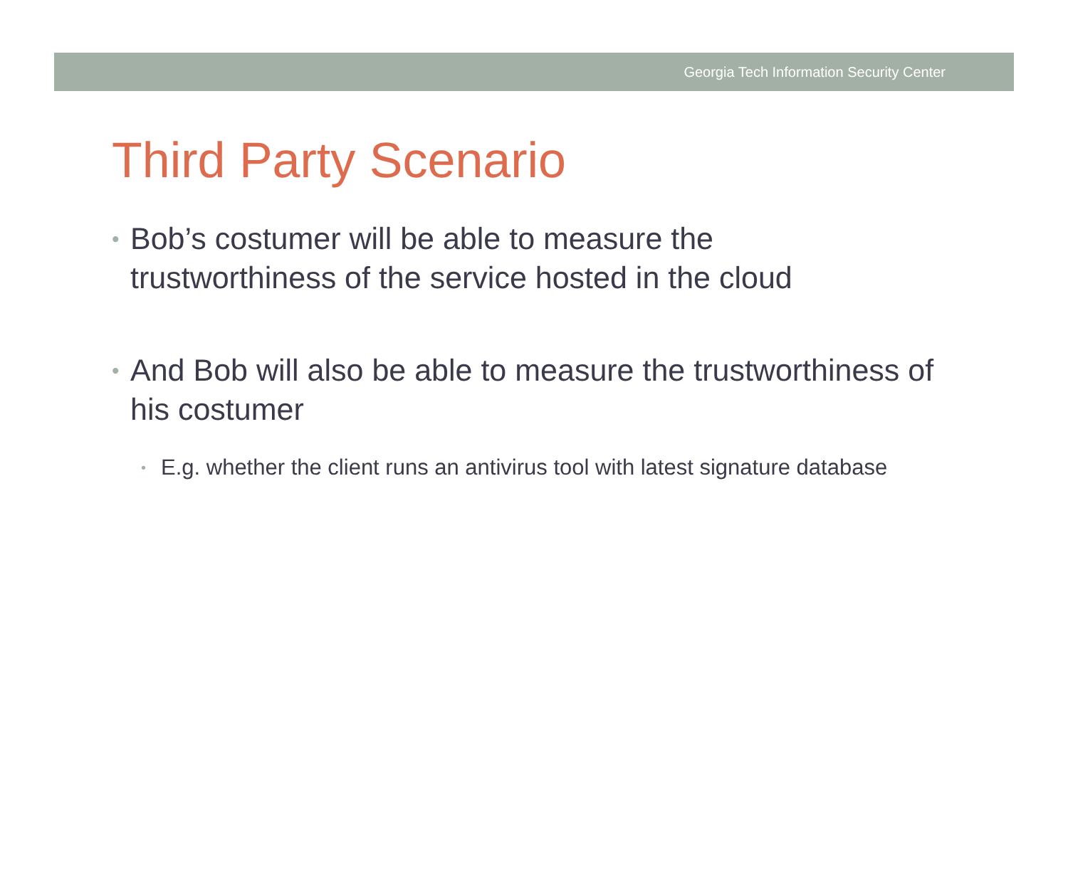Georgia Tech Information Security Center
Third Party Scenario
• Bob’s costumer will be able to measure the
trustworthiness of the service hosted in the cloud
• And Bob will also be able to measure the trustworthiness of his costumer
• E.g. whether the client runs an antivirus tool with latest signature database